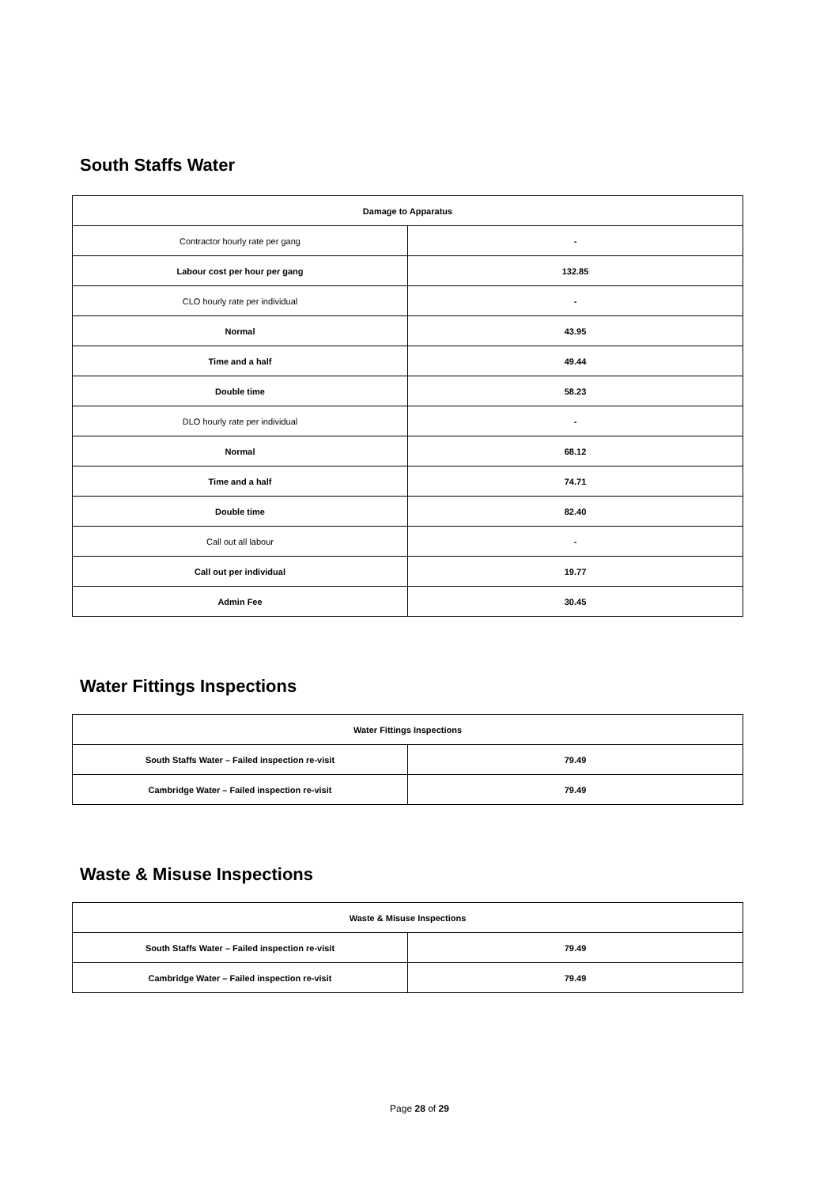South Staffs Water
| Damage to Apparatus | |
| --- | --- |
| Contractor hourly rate per gang | - |
| Labour cost per hour per gang | 132.85 |
| CLO hourly rate per individual | - |
| Normal | 43.95 |
| Time and a half | 49.44 |
| Double time | 58.23 |
| DLO hourly rate per individual | - |
| Normal | 68.12 |
| Time and a half | 74.71 |
| Double time | 82.40 |
| Call out all labour | - |
| Call out per individual | 19.77 |
| Admin Fee | 30.45 |
Water Fittings Inspections
| Water Fittings Inspections | |
| --- | --- |
| South Staffs Water – Failed inspection re-visit | 79.49 |
| Cambridge Water – Failed inspection re-visit | 79.49 |
Waste & Misuse Inspections
| Waste & Misuse Inspections | |
| --- | --- |
| South Staffs Water – Failed inspection re-visit | 79.49 |
| Cambridge Water – Failed inspection re-visit | 79.49 |
Page 28 of 29